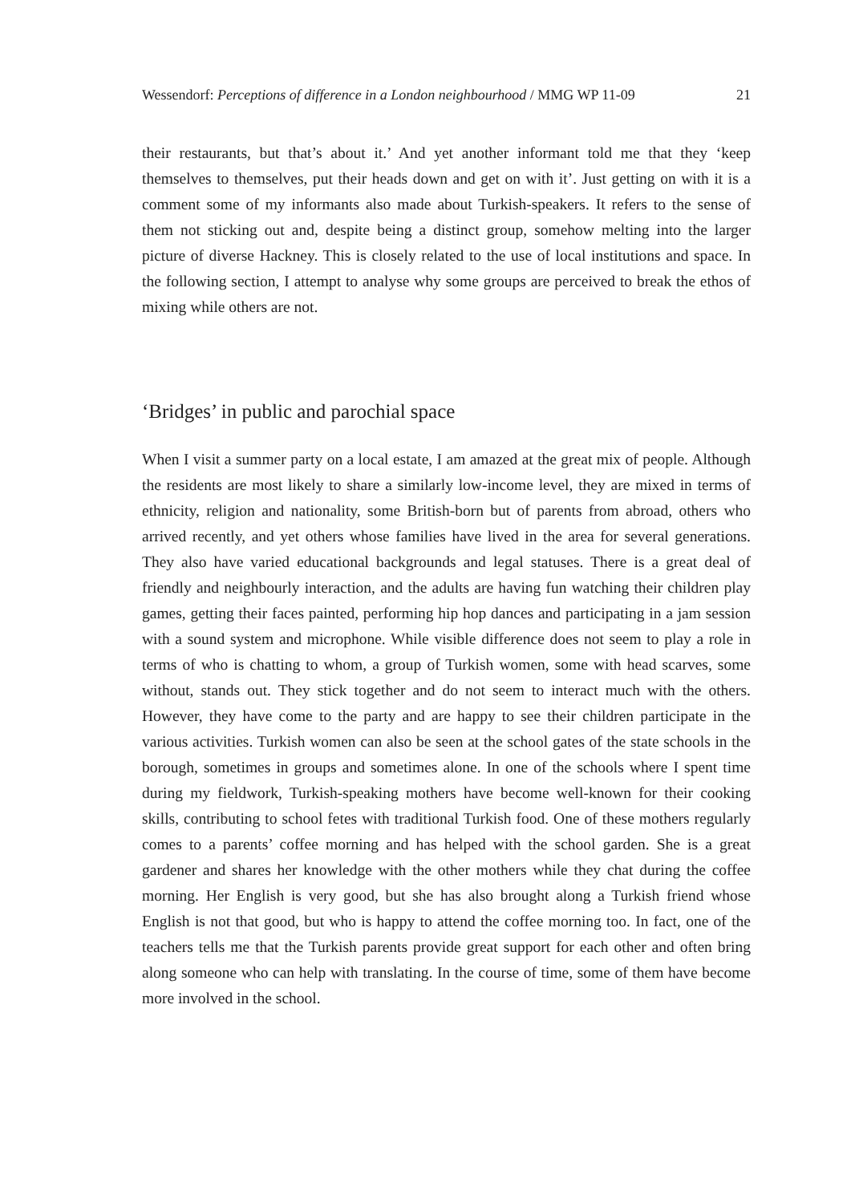Wessendorf: Perceptions of difference in a London neighbourhood / MMG WP 11-09 21
their restaurants, but that’s about it.’ And yet another informant told me that they ‘keep themselves to themselves, put their heads down and get on with it’. Just getting on with it is a comment some of my informants also made about Turkish-speakers. It refers to the sense of them not sticking out and, despite being a distinct group, somehow melting into the larger picture of diverse Hackney. This is closely related to the use of local institutions and space. In the following section, I attempt to analyse why some groups are perceived to break the ethos of mixing while others are not.
‘Bridges’ in public and parochial space
When I visit a summer party on a local estate, I am amazed at the great mix of people. Although the residents are most likely to share a similarly low-income level, they are mixed in terms of ethnicity, religion and nationality, some British-born but of parents from abroad, others who arrived recently, and yet others whose families have lived in the area for several generations. They also have varied educational backgrounds and legal statuses. There is a great deal of friendly and neighbourly interaction, and the adults are having fun watching their children play games, getting their faces painted, performing hip hop dances and participating in a jam session with a sound system and microphone. While visible difference does not seem to play a role in terms of who is chatting to whom, a group of Turkish women, some with head scarves, some without, stands out. They stick together and do not seem to interact much with the others. However, they have come to the party and are happy to see their children participate in the various activities. Turkish women can also be seen at the school gates of the state schools in the borough, sometimes in groups and sometimes alone. In one of the schools where I spent time during my fieldwork, Turkish-speaking mothers have become well-known for their cooking skills, contributing to school fetes with traditional Turkish food. One of these mothers regularly comes to a parents’ coffee morning and has helped with the school garden. She is a great gardener and shares her knowledge with the other mothers while they chat during the coffee morning. Her English is very good, but she has also brought along a Turkish friend whose English is not that good, but who is happy to attend the coffee morning too. In fact, one of the teachers tells me that the Turkish parents provide great support for each other and often bring along someone who can help with translating. In the course of time, some of them have become more involved in the school.